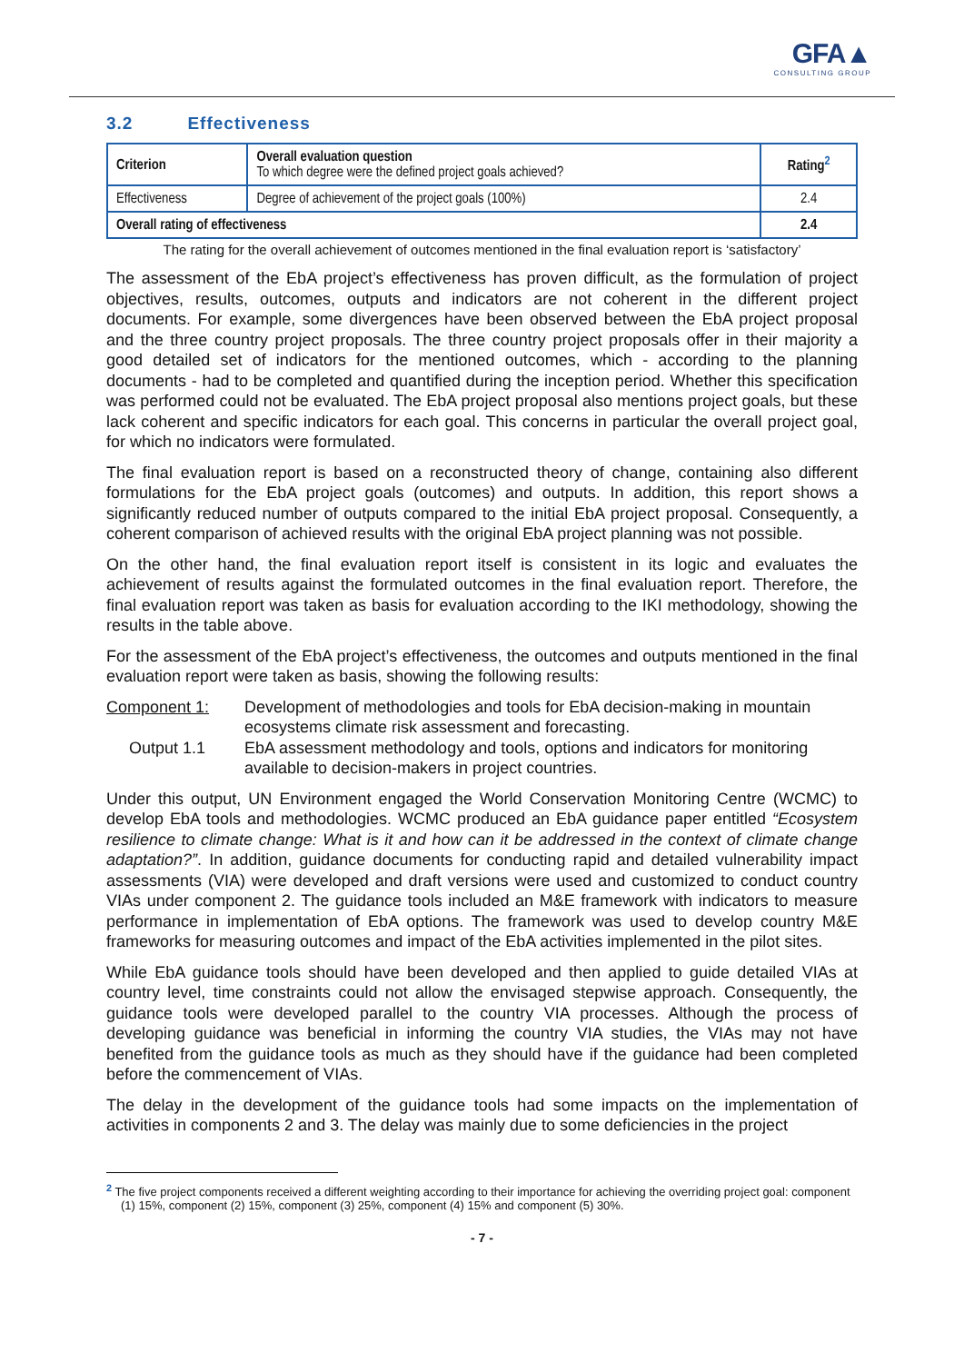GFA▲
CONSULTING GROUP
3.2 Effectiveness
| Criterion | Overall evaluation question To which degree were the defined project goals achieved? | Rating<sup>2</sup> |
| --- | --- | --- |
| Effectiveness | Degree of achievement of the project goals (100%) | 2.4 |
| Overall rating of effectiveness | | 2.4 |
The rating for the overall achievement of outcomes mentioned in the final evaluation report is ‘satisfactory’
The assessment of the EbA project’s effectiveness has proven difficult, as the formulation of project objectives, results, outcomes, outputs and indicators are not coherent in the different project documents. For example, some divergences have been observed between the EbA project proposal and the three country project proposals. The three country project proposals offer in their majority a good detailed set of indicators for the mentioned outcomes, which - according to the planning documents - had to be completed and quantified during the inception period. Whether this specification was performed could not be evaluated. The EbA project proposal also mentions project goals, but these lack coherent and specific indicators for each goal. This concerns in particular the overall project goal, for which no indicators were formulated.
The final evaluation report is based on a reconstructed theory of change, containing also different formulations for the EbA project goals (outcomes) and outputs. In addition, this report shows a significantly reduced number of outputs compared to the initial EbA project proposal. Consequently, a coherent comparison of achieved results with the original EbA project planning was not possible.
On the other hand, the final evaluation report itself is consistent in its logic and evaluates the achievement of results against the formulated outcomes in the final evaluation report. Therefore, the final evaluation report was taken as basis for evaluation according to the IKI methodology, showing the results in the table above.
For the assessment of the EbA project’s effectiveness, the outcomes and outputs mentioned in the final evaluation report were taken as basis, showing the following results:
Component 1: Development of methodologies and tools for EbA decision-making in mountain ecosystems climate risk assessment and forecasting.
Output 1.1 EbA assessment methodology and tools, options and indicators for monitoring available to decision-makers in project countries.
Under this output, UN Environment engaged the World Conservation Monitoring Centre (WCMC) to develop EbA tools and methodologies. WCMC produced an EbA guidance paper entitled “Ecosystem resilience to climate change: What is it and how can it be addressed in the context of climate change adaptation?”. In addition, guidance documents for conducting rapid and detailed vulnerability impact assessments (VIA) were developed and draft versions were used and customized to conduct country VIAs under component 2. The guidance tools included an M&E framework with indicators to measure performance in implementation of EbA options. The framework was used to develop country M&E frameworks for measuring outcomes and impact of the EbA activities implemented in the pilot sites.
While EbA guidance tools should have been developed and then applied to guide detailed VIAs at country level, time constraints could not allow the envisaged stepwise approach. Consequently, the guidance tools were developed parallel to the country VIA processes. Although the process of developing guidance was beneficial in informing the country VIA studies, the VIAs may not have benefited from the guidance tools as much as they should have if the guidance had been completed before the commencement of VIAs.
The delay in the development of the guidance tools had some impacts on the implementation of activities in components 2 and 3. The delay was mainly due to some deficiencies in the project
<sup>2</sup> The five project components received a different weighting according to their importance for achieving the overriding project goal: component (1) 15%, component (2) 15%, component (3) 25%, component (4) 15% and component (5) 30%.
- 7 -